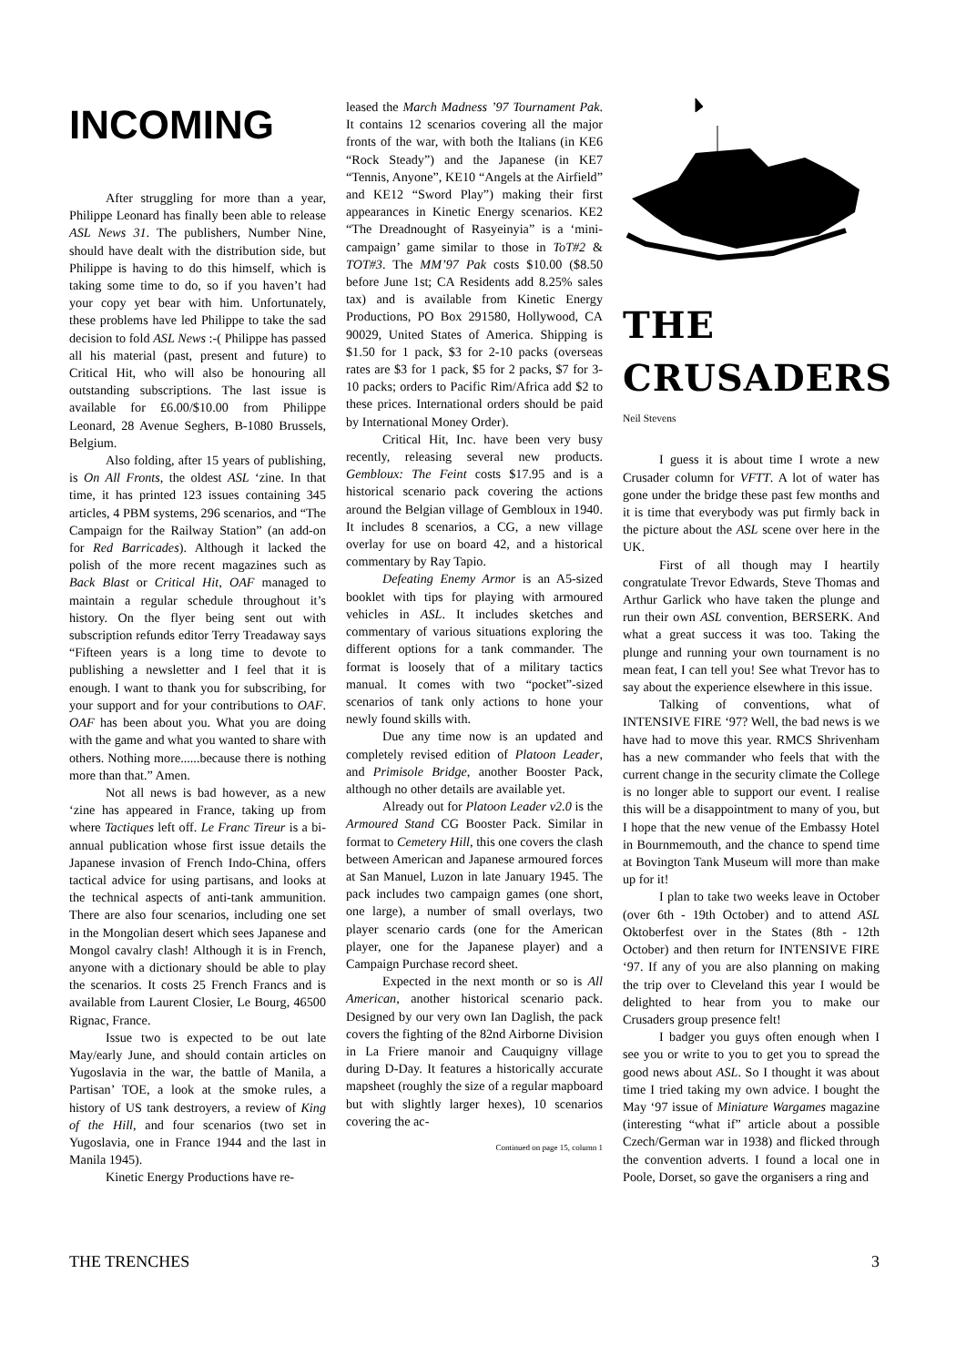INCOMING
After struggling for more than a year, Philippe Leonard has finally been able to release ASL News 31. The publishers, Number Nine, should have dealt with the distribution side, but Philippe is having to do this himself, which is taking some time to do, so if you haven’t had your copy yet bear with him. Unfortunately, these problems have led Philippe to take the sad decision to fold ASL News :-( Philippe has passed all his material (past, present and future) to Critical Hit, who will also be honouring all outstanding subscriptions. The last issue is available for £6.00/$10.00 from Philippe Leonard, 28 Avenue Seghers, B-1080 Brussels, Belgium.
Also folding, after 15 years of publishing, is On All Fronts, the oldest ASL ‘zine. In that time, it has printed 123 issues containing 345 articles, 4 PBM systems, 296 scenarios, and “The Campaign for the Railway Station” (an add-on for Red Barricades). Although it lacked the polish of the more recent magazines such as Back Blast or Critical Hit, OAF managed to maintain a regular schedule throughout it’s history. On the flyer being sent out with subscription refunds editor Terry Treadaway says “Fifteen years is a long time to devote to publishing a newsletter and I feel that it is enough. I want to thank you for subscribing, for your support and for your contributions to OAF. OAF has been about you. What you are doing with the game and what you wanted to share with others. Nothing more......because there is nothing more than that.” Amen.
Not all news is bad however, as a new ‘zine has appeared in France, taking up from where Tactiques left off. Le Franc Tireur is a bi-annual publication whose first issue details the Japanese invasion of French Indo-China, offers tactical advice for using partisans, and looks at the technical aspects of anti-tank ammunition. There are also four scenarios, including one set in the Mongolian desert which sees Japanese and Mongol cavalry clash! Although it is in French, anyone with a dictionary should be able to play the scenarios. It costs 25 French Francs and is available from Laurent Closier, Le Bourg, 46500 Rignac, France.
Issue two is expected to be out late May/early June, and should contain articles on Yugoslavia in the war, the battle of Manila, a Partisan’ TOE, a look at the smoke rules, a history of US tank destroyers, a review of King of the Hill, and four scenarios (two set in Yugoslavia, one in France 1944 and the last in Manila 1945).
Kinetic Energy Productions have re-
leased the March Madness ’97 Tournament Pak. It contains 12 scenarios covering all the major fronts of the war, with both the Italians (in KE6 “Rock Steady”) and the Japanese (in KE7 “Tennis, Anyone”, KE10 “Angels at the Airfield” and KE12 “Sword Play”) making their first appearances in Kinetic Energy scenarios. KE2 “The Dreadnought of Rasyeinyia” is a ‘mini-campaign’ game similar to those in ToT#2 & TOT#3. The MM’97 Pak costs $10.00 ($8.50 before June 1st; CA Residents add 8.25% sales tax) and is available from Kinetic Energy Productions, PO Box 291580, Hollywood, CA 90029, United States of America. Shipping is $1.50 for 1 pack, $3 for 2-10 packs (overseas rates are $3 for 1 pack, $5 for 2 packs, $7 for 3-10 packs; orders to Pacific Rim/Africa add $2 to these prices. International orders should be paid by International Money Order).
Critical Hit, Inc. have been very busy recently, releasing several new products. Gembloux: The Feint costs $17.95 and is a historical scenario pack covering the actions around the Belgian village of Gembloux in 1940. It includes 8 scenarios, a CG, a new village overlay for use on board 42, and a historical commentary by Ray Tapio.
Defeating Enemy Armor is an A5-sized booklet with tips for playing with armoured vehicles in ASL. It includes sketches and commentary of various situations exploring the different options for a tank commander. The format is loosely that of a military tactics manual. It comes with two “pocket”-sized scenarios of tank only actions to hone your newly found skills with.
Due any time now is an updated and completely revised edition of Platoon Leader, and Primisole Bridge, another Booster Pack, although no other details are available yet.
Already out for Platoon Leader v2.0 is the Armoured Stand CG Booster Pack. Similar in format to Cemetery Hill, this one covers the clash between American and Japanese armoured forces at San Manuel, Luzon in late January 1945. The pack includes two campaign games (one short, one large), a number of small overlays, two player scenario cards (one for the American player, one for the Japanese player) and a Campaign Purchase record sheet.
Expected in the next month or so is All American, another historical scenario pack. Designed by our very own Ian Daglish, the pack covers the fighting of the 82nd Airborne Division in La Friere manoir and Cauquigny village during D-Day. It features a historically accurate mapsheet (roughly the size of a regular mapboard but with slightly larger hexes), 10 scenarios covering the ac-
Continued on page 15, column 1
THE
CRUSADERS
Neil Stevens
I guess it is about time I wrote a new Crusader column for VFTT. A lot of water has gone under the bridge these past few months and it is time that everybody was put firmly back in the picture about the ASL scene over here in the UK.
First of all though may I heartily congratulate Trevor Edwards, Steve Thomas and Arthur Garlick who have taken the plunge and run their own ASL convention, BERSERK. And what a great success it was too. Taking the plunge and running your own tournament is no mean feat, I can tell you! See what Trevor has to say about the experience elsewhere in this issue.
Talking of conventions, what of INTENSIVE FIRE ‘97? Well, the bad news is we have had to move this year. RMCS Shrivenham has a new commander who feels that with the current change in the security climate the College is no longer able to support our event. I realise this will be a disappointment to many of you, but I hope that the new venue of the Embassy Hotel in Bournmemouth, and the chance to spend time at Bovington Tank Museum will more than make up for it!
I plan to take two weeks leave in October (over 6th - 19th October) and to attend ASL Oktoberfest over in the States (8th - 12th October) and then return for INTENSIVE FIRE ‘97. If any of you are also planning on making the trip over to Cleveland this year I would be delighted to hear from you to make our Crusaders group presence felt!
I badger you guys often enough when I see you or write to you to get you to spread the good news about ASL. So I thought it was about time I tried taking my own advice. I bought the May ‘97 issue of Miniature Wargames magazine (interesting “what if” article about a possible Czech/German war in 1938) and flicked through the convention adverts. I found a local one in Poole, Dorset, so gave the organisers a ring and
THE TRENCHES 3